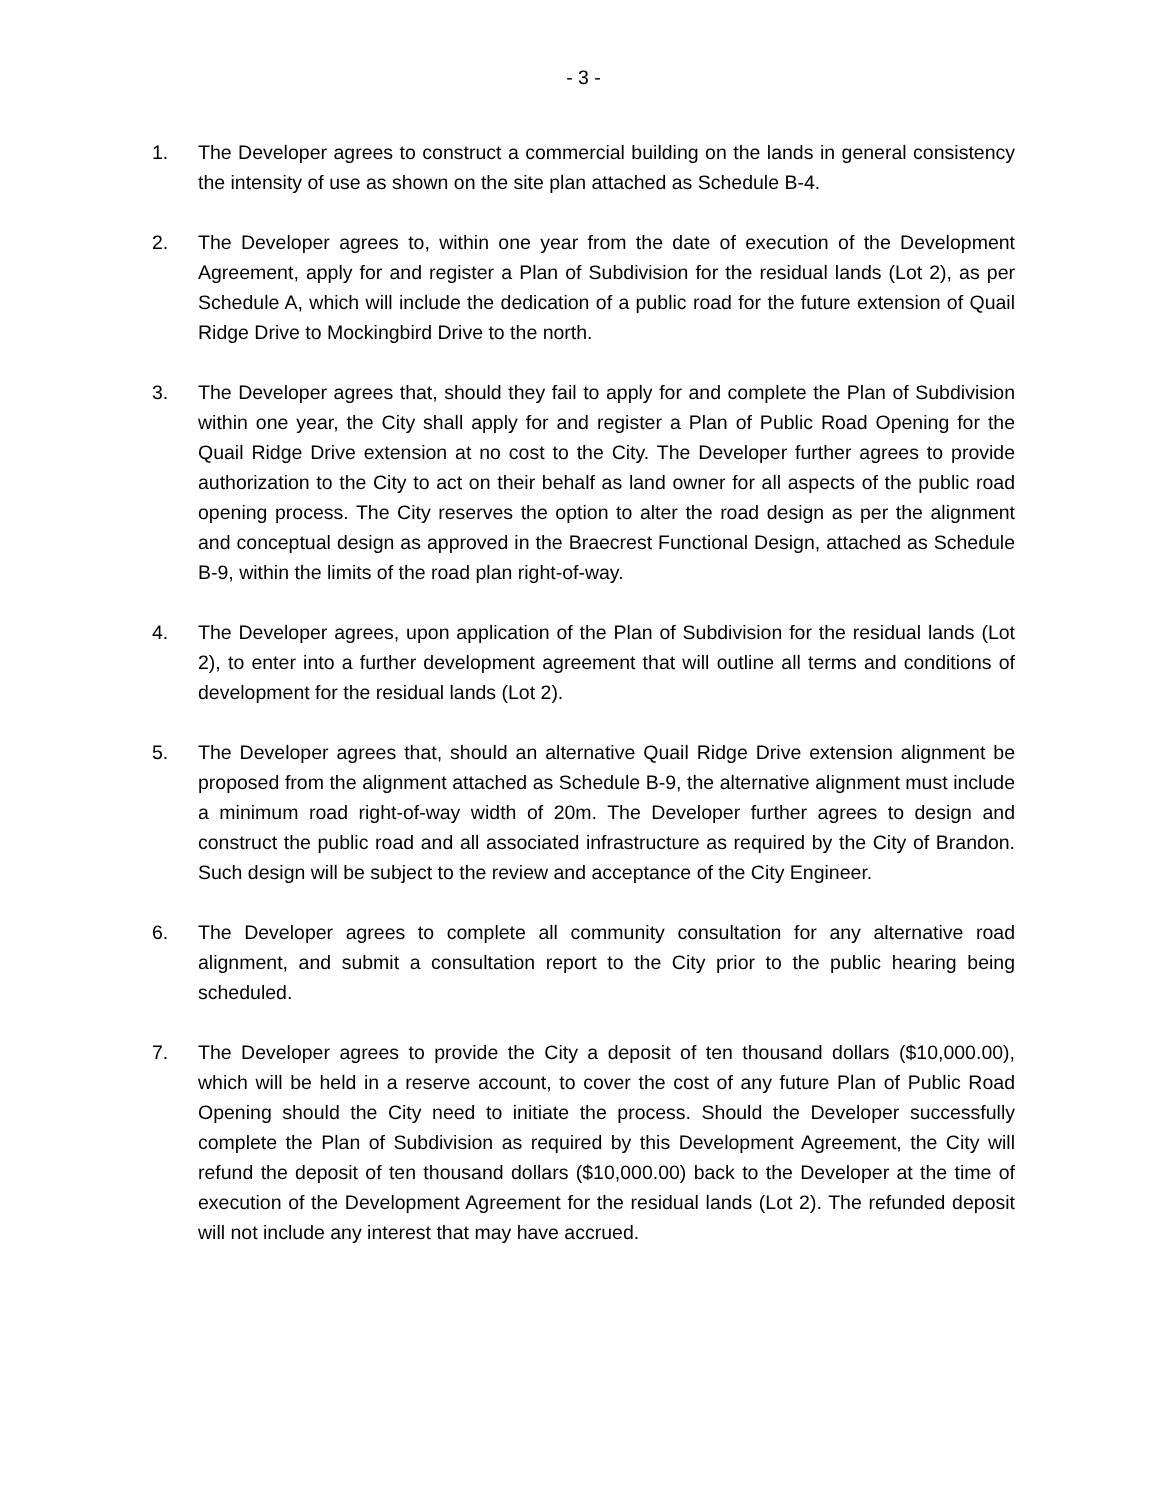- 3 -
1. The Developer agrees to construct a commercial building on the lands in general consistency the intensity of use as shown on the site plan attached as Schedule B-4.
2. The Developer agrees to, within one year from the date of execution of the Development Agreement, apply for and register a Plan of Subdivision for the residual lands (Lot 2), as per Schedule A, which will include the dedication of a public road for the future extension of Quail Ridge Drive to Mockingbird Drive to the north.
3. The Developer agrees that, should they fail to apply for and complete the Plan of Subdivision within one year, the City shall apply for and register a Plan of Public Road Opening for the Quail Ridge Drive extension at no cost to the City. The Developer further agrees to provide authorization to the City to act on their behalf as land owner for all aspects of the public road opening process. The City reserves the option to alter the road design as per the alignment and conceptual design as approved in the Braecrest Functional Design, attached as Schedule B-9, within the limits of the road plan right-of-way.
4. The Developer agrees, upon application of the Plan of Subdivision for the residual lands (Lot 2), to enter into a further development agreement that will outline all terms and conditions of development for the residual lands (Lot 2).
5. The Developer agrees that, should an alternative Quail Ridge Drive extension alignment be proposed from the alignment attached as Schedule B-9, the alternative alignment must include a minimum road right-of-way width of 20m. The Developer further agrees to design and construct the public road and all associated infrastructure as required by the City of Brandon. Such design will be subject to the review and acceptance of the City Engineer.
6. The Developer agrees to complete all community consultation for any alternative road alignment, and submit a consultation report to the City prior to the public hearing being scheduled.
7. The Developer agrees to provide the City a deposit of ten thousand dollars ($10,000.00), which will be held in a reserve account, to cover the cost of any future Plan of Public Road Opening should the City need to initiate the process. Should the Developer successfully complete the Plan of Subdivision as required by this Development Agreement, the City will refund the deposit of ten thousand dollars ($10,000.00) back to the Developer at the time of execution of the Development Agreement for the residual lands (Lot 2). The refunded deposit will not include any interest that may have accrued.